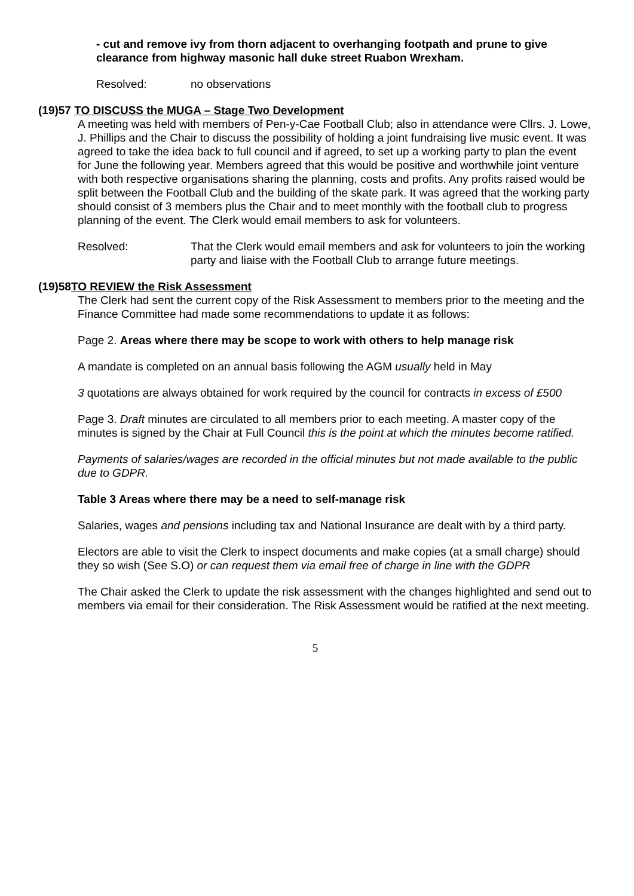- cut and remove ivy from thorn adjacent to overhanging footpath and prune to give clearance from highway masonic hall duke street Ruabon Wrexham.
Resolved: no observations
(19)57 TO DISCUSS the MUGA – Stage Two Development
A meeting was held with members of Pen-y-Cae Football Club; also in attendance were Cllrs. J. Lowe, J. Phillips and the Chair to discuss the possibility of holding a joint fundraising live music event. It was agreed to take the idea back to full council and if agreed, to set up a working party to plan the event for June the following year. Members agreed that this would be positive and worthwhile joint venture with both respective organisations sharing the planning, costs and profits. Any profits raised would be split between the Football Club and the building of the skate park. It was agreed that the working party should consist of 3 members plus the Chair and to meet monthly with the football club to progress planning of the event. The Clerk would email members to ask for volunteers.
Resolved: That the Clerk would email members and ask for volunteers to join the working party and liaise with the Football Club to arrange future meetings.
(19)58TO REVIEW the Risk Assessment
The Clerk had sent the current copy of the Risk Assessment to members prior to the meeting and the Finance Committee had made some recommendations to update it as follows:
Page 2. Areas where there may be scope to work with others to help manage risk
A mandate is completed on an annual basis following the AGM usually held in May
3 quotations are always obtained for work required by the council for contracts in excess of £500
Page 3. Draft minutes are circulated to all members prior to each meeting. A master copy of the minutes is signed by the Chair at Full Council this is the point at which the minutes become ratified.
Payments of salaries/wages are recorded in the official minutes but not made available to the public due to GDPR.
Table 3 Areas where there may be a need to self-manage risk
Salaries, wages and pensions including tax and National Insurance are dealt with by a third party.
Electors are able to visit the Clerk to inspect documents and make copies (at a small charge) should they so wish (See S.O) or can request them via email free of charge in line with the GDPR
The Chair asked the Clerk to update the risk assessment with the changes highlighted and send out to members via email for their consideration. The Risk Assessment would be ratified at the next meeting.
5